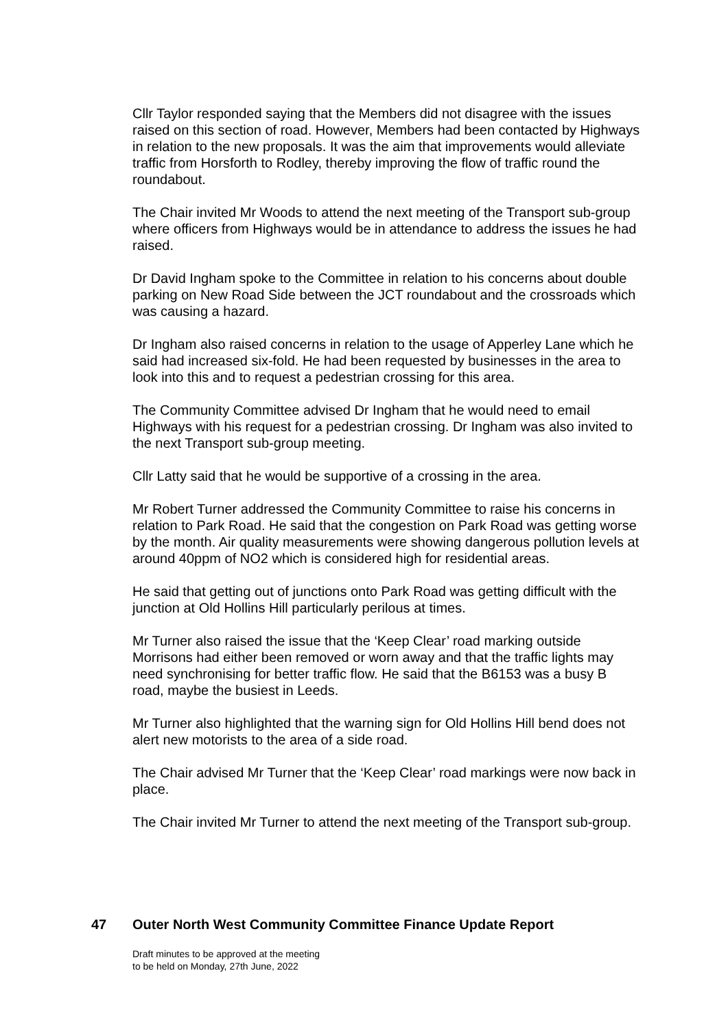Cllr Taylor responded saying that the Members did not disagree with the issues raised on this section of road. However, Members had been contacted by Highways in relation to the new proposals. It was the aim that improvements would alleviate traffic from Horsforth to Rodley, thereby improving the flow of traffic round the roundabout.
The Chair invited Mr Woods to attend the next meeting of the Transport sub-group where officers from Highways would be in attendance to address the issues he had raised.
Dr David Ingham spoke to the Committee in relation to his concerns about double parking on New Road Side between the JCT roundabout and the crossroads which was causing a hazard.
Dr Ingham also raised concerns in relation to the usage of Apperley Lane which he said had increased six-fold. He had been requested by businesses in the area to look into this and to request a pedestrian crossing for this area.
The Community Committee advised Dr Ingham that he would need to email Highways with his request for a pedestrian crossing. Dr Ingham was also invited to the next Transport sub-group meeting.
Cllr Latty said that he would be supportive of a crossing in the area.
Mr Robert Turner addressed the Community Committee to raise his concerns in relation to Park Road. He said that the congestion on Park Road was getting worse by the month. Air quality measurements were showing dangerous pollution levels at around 40ppm of NO2 which is considered high for residential areas.
He said that getting out of junctions onto Park Road was getting difficult with the junction at Old Hollins Hill particularly perilous at times.
Mr Turner also raised the issue that the ‘Keep Clear’ road marking outside Morrisons had either been removed or worn away and that the traffic lights may need synchronising for better traffic flow. He said that the B6153 was a busy B road, maybe the busiest in Leeds.
Mr Turner also highlighted that the warning sign for Old Hollins Hill bend does not alert new motorists to the area of a side road.
The Chair advised Mr Turner that the ‘Keep Clear’ road markings were now back in place.
The Chair invited Mr Turner to attend the next meeting of the Transport sub-group.
47 Outer North West Community Committee Finance Update Report
Draft minutes to be approved at the meeting
to be held on Monday, 27th June, 2022